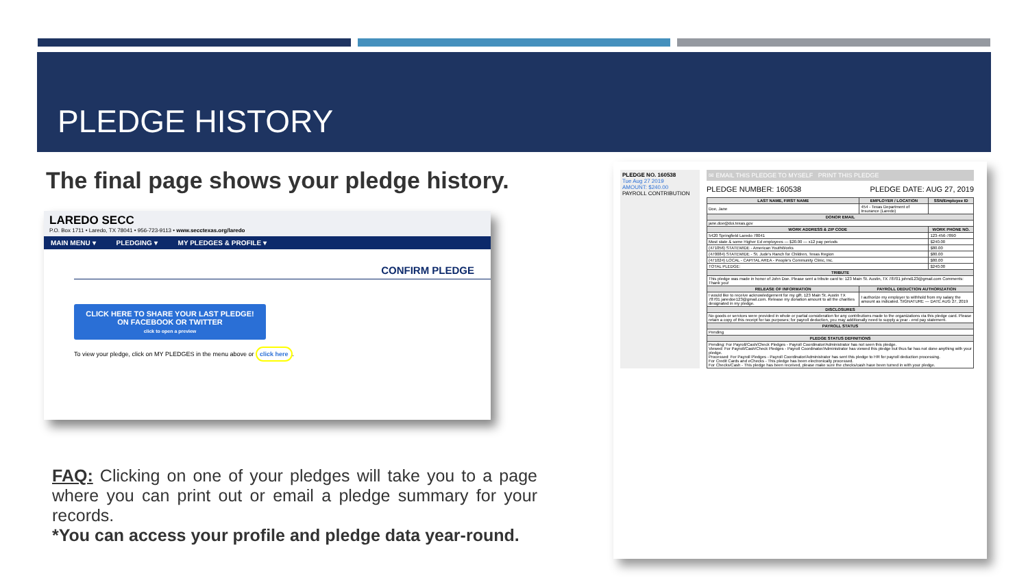PLEDGE HISTORY
The final page shows your pledge history.
LAREDO SECC
P.O. Box 1711 • Laredo, TX 78041 • 956-723-9113 • www.secctexas.org/laredo
MAIN MENU ▾ PLEDGING ▾ MY PLEDGES & PROFILE ▾
CONFIRM PLEDGE
CLICK HERE TO SHARE YOUR LAST PLEDGE!
ON FACEBOOK OR TWITTER
click to open a preview
To view your pledge, click on MY PLEDGES in the menu above or click here.
FAQ: Clicking on one of your pledges will take you to a page where you can print out or email a pledge summary for your records.
*You can access your profile and pledge data year-round.
PLEDGE NO. 160538
Tue Aug 27 2019
AMOUNT: $240.00
PAYROLL CONTRIBUTION
✉ EMAIL THIS PLEDGE TO MYSELF PRINT THIS PLEDGE
PLEDGE NUMBER: 160538 PLEDGE DATE: AUG 27, 2019
| LAST NAME, FIRST NAME | EMPLOYER / LOCATION | SSN/Employee ID |
| --- | --- | --- |
| Doe, Jane | 454 - Texas Department of Insurance (Laredo) | |
| DONOR EMAIL | | |
| jane.doe@doi.texas.gov | | |
| WORK ADDRESS & ZIP CODE | | WORK PHONE NO. |
| 5420 Springfield Laredo 78041 | | 123-456-7890 |
| Most state & some Higher Ed employees — $20.00 — x12 pay periods | | $240.00 |
| (471056) STATEWIDE - American YouthWorks | | $80.00 |
| (470084) STATEWIDE - St. Jude's Ranch for Children, Texas Region | | $80.00 |
| (471024) LOCAL - CAPITAL AREA - People's Community Clinic, Inc. | | $80.00 |
| TOTAL PLEDGE: | | $240.00 |
| TRIBUTE | | |
| This pledge was made in honor of John Doe. Please sent a tribute card to: 123 Main St. Austin, TX 78701 johnd123@gmail.com Comments: Thank you! | | |
| RELEASE OF INFORMATION | PAYROLL DEDUCTION AUTHORIZATION | |
| I would like to receive acknowledgement for my gift. 123 Main St. Austin TX 78701 janedoe123@gmail.com. Release my donation amount to all the charities designated in my pledge. | I authorize my employer to withhold from my salary the amount as indicated. SIGNATURE — DATE AUG 27, 2019 | |
| DISCLOSURES | | |
| No goods or services were provided in whole or partial consideration for any contributions made to the organizations via this pledge card. Please retain a copy of this receipt for tax purposes; for payroll deduction, you may additionally need to supply a year - end pay statement. | | |
| PAYROLL STATUS | | |
| Pending | | |
| PLEDGE STATUS DEFINITIONS | | |
| Pending: For Payroll/Cash/Check Pledges - Payroll Coordinator/Administrator has not seen this pledge. Viewed: For Payroll/Cash/Check Pledges - Payroll Coordinator/Administrator has viewed this pledge but thus far has not done anything with your pledge. Processed: For Payroll Pledges - Payroll Coordinator/Administrator has sent this pledge to HR for payroll deduction processing. For Credit Cards and eChecks - This pledge has been electronically processed. For Checks/Cash - This pledge has been received, please make sure the checks/cash have been turned in with your pledge. | | |